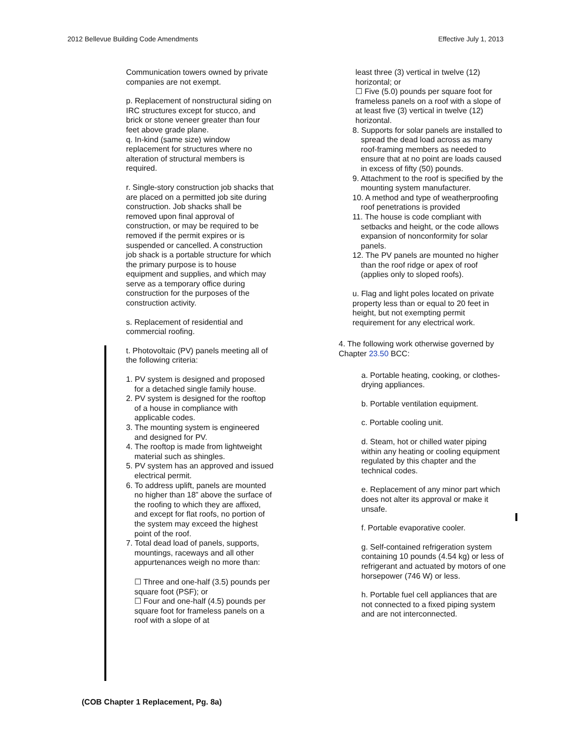2012 Bellevue Building Code Amendments Effective July 1, 2013
Communication towers owned by private companies are not exempt.
p. Replacement of nonstructural siding on IRC structures except for stucco, and brick or stone veneer greater than four feet above grade plane.
q. In-kind (same size) window replacement for structures where no alteration of structural members is required.
r. Single-story construction job shacks that are placed on a permitted job site during construction. Job shacks shall be removed upon final approval of construction, or may be required to be removed if the permit expires or is suspended or cancelled. A construction job shack is a portable structure for which the primary purpose is to house equipment and supplies, and which may serve as a temporary office during construction for the purposes of the construction activity.
s. Replacement of residential and commercial roofing.
t. Photovoltaic (PV) panels meeting all of the following criteria:
1. PV system is designed and proposed for a detached single family house.
2. PV system is designed for the rooftop of a house in compliance with applicable codes.
3. The mounting system is engineered and designed for PV.
4. The rooftop is made from lightweight material such as shingles.
5. PV system has an approved and issued electrical permit.
6. To address uplift, panels are mounted no higher than 18” above the surface of the roofing to which they are affixed, and except for flat roofs, no portion of the system may exceed the highest point of the roof.
7. Total dead load of panels, supports, mountings, raceways and all other appurtenances weigh no more than:
☐ Three and one-half (3.5) pounds per square foot (PSF); or
☐ Four and one-half (4.5) pounds per square foot for frameless panels on a roof with a slope of at
least three (3) vertical in twelve (12) horizontal; or
☐ Five (5.0) pounds per square foot for frameless panels on a roof with a slope of at least five (3) vertical in twelve (12) horizontal.
8. Supports for solar panels are installed to spread the dead load across as many roof-framing members as needed to ensure that at no point are loads caused in excess of fifty (50) pounds.
9. Attachment to the roof is specified by the mounting system manufacturer.
10. A method and type of weatherproofing roof penetrations is provided
11. The house is code compliant with setbacks and height, or the code allows expansion of nonconformity for solar panels.
12. The PV panels are mounted no higher than the roof ridge or apex of roof (applies only to sloped roofs).
u. Flag and light poles located on private property less than or equal to 20 feet in height, but not exempting permit requirement for any electrical work.
4. The following work otherwise governed by Chapter 23.50 BCC:
a. Portable heating, cooking, or clothes-drying appliances.
b. Portable ventilation equipment.
c. Portable cooling unit.
d. Steam, hot or chilled water piping within any heating or cooling equipment regulated by this chapter and the technical codes.
e. Replacement of any minor part which does not alter its approval or make it unsafe.
f. Portable evaporative cooler.
g. Self-contained refrigeration system containing 10 pounds (4.54 kg) or less of refrigerant and actuated by motors of one horsepower (746 W) or less.
h. Portable fuel cell appliances that are not connected to a fixed piping system and are not interconnected.
(COB Chapter 1 Replacement, Pg. 8a)